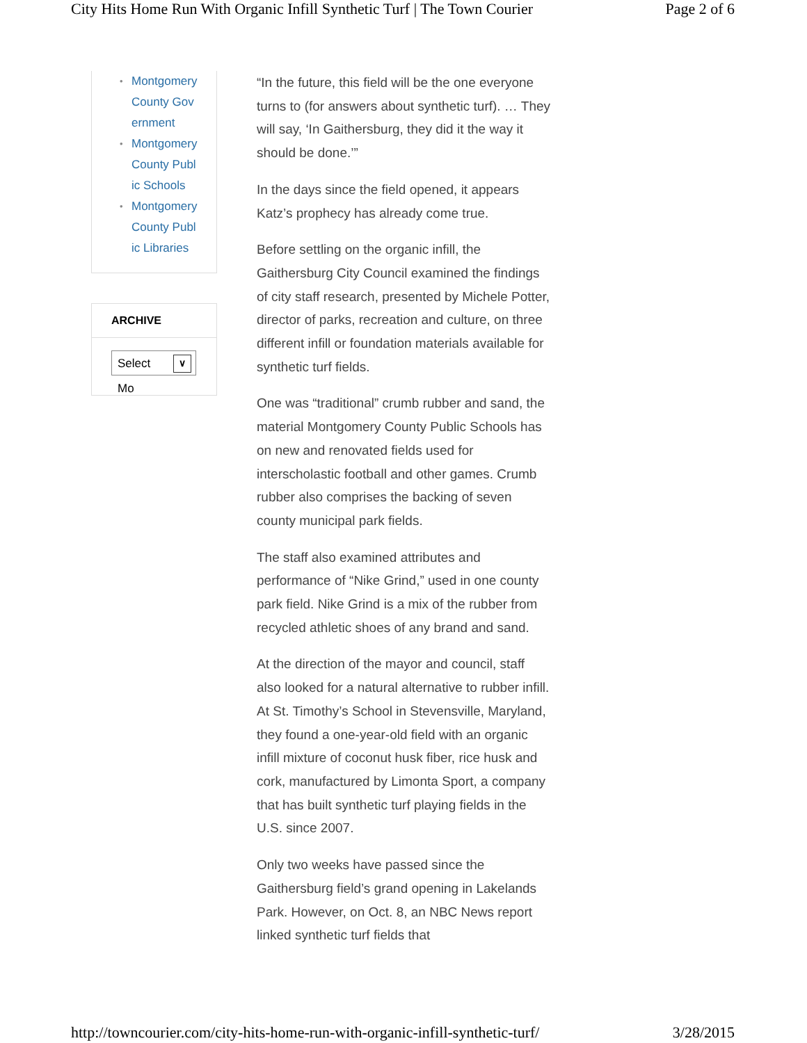City Hits Home Run With Organic Infill Synthetic Turf | The Town Courier Page 2 of 6
• Montgomery County Government
• Montgomery County Public Schools
• Montgomery County Public Libraries
ARCHIVE
Select Mo ∨
“In the future, this field will be the one everyone turns to (for answers about synthetic turf). … They will say, ‘In Gaithersburg, they did it the way it should be done.’”
In the days since the field opened, it appears Katz’s prophecy has already come true.
Before settling on the organic infill, the Gaithersburg City Council examined the findings of city staff research, presented by Michele Potter, director of parks, recreation and culture, on three different infill or foundation materials available for synthetic turf fields.
One was “traditional” crumb rubber and sand, the material Montgomery County Public Schools has on new and renovated fields used for interscholastic football and other games. Crumb rubber also comprises the backing of seven county municipal park fields.
The staff also examined attributes and performance of “Nike Grind,” used in one county park field. Nike Grind is a mix of the rubber from recycled athletic shoes of any brand and sand.
At the direction of the mayor and council, staff also looked for a natural alternative to rubber infill. At St. Timothy’s School in Stevensville, Maryland, they found a one-year-old field with an organic infill mixture of coconut husk fiber, rice husk and cork, manufactured by Limonta Sport, a company that has built synthetic turf playing fields in the U.S. since 2007.
Only two weeks have passed since the Gaithersburg field’s grand opening in Lakelands Park. However, on Oct. 8, an NBC News report linked synthetic turf fields that
http://towncourier.com/city-hits-home-run-with-organic-infill-synthetic-turf/ 3/28/2015